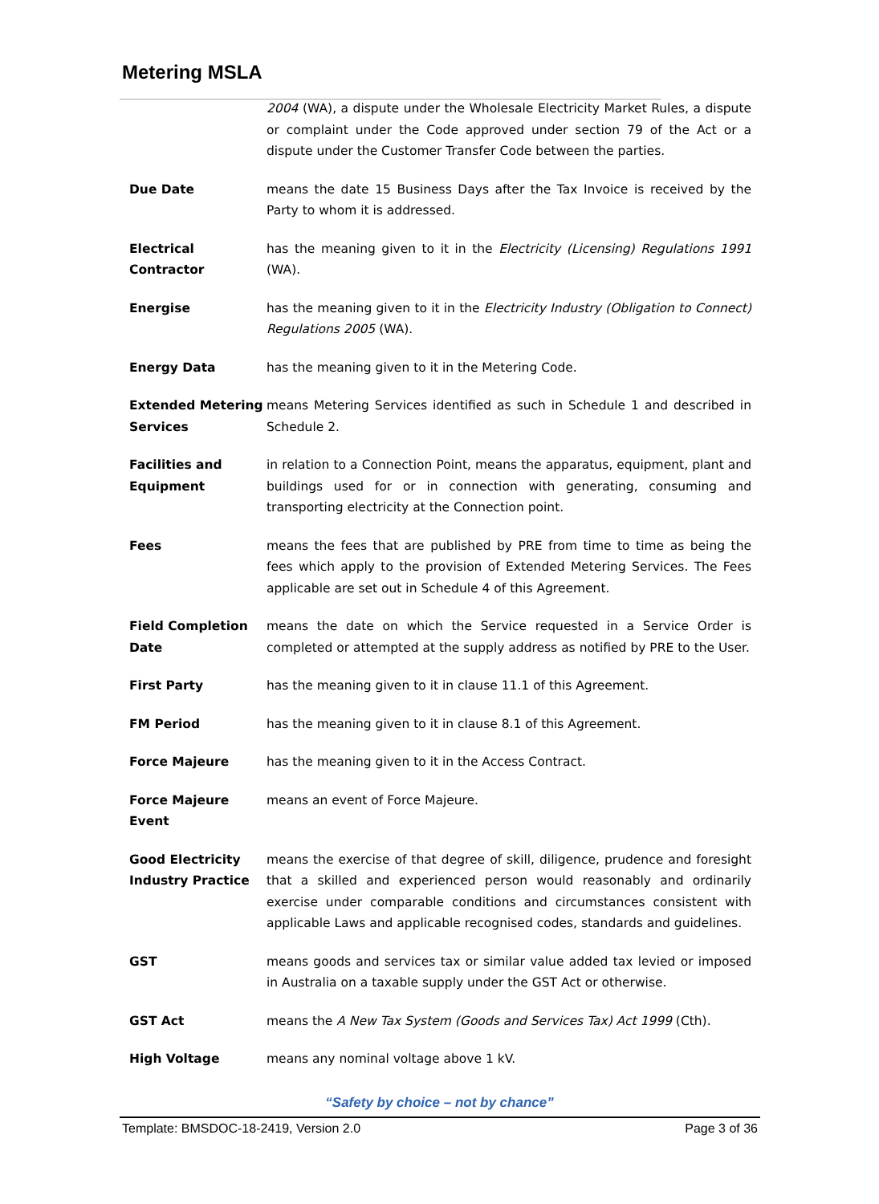Metering MSLA
2004 (WA), a dispute under the Wholesale Electricity Market Rules, a dispute or complaint under the Code approved under section 79 of the Act or a dispute under the Customer Transfer Code between the parties.
Due Date means the date 15 Business Days after the Tax Invoice is received by the Party to whom it is addressed.
Electrical Contractor
has the meaning given to it in the Electricity (Licensing) Regulations 1991 (WA).
Energise has the meaning given to it in the Electricity Industry (Obligation to Connect) Regulations 2005 (WA).
Energy Data has the meaning given to it in the Metering Code.
Extended Metering Services
means Metering Services identified as such in Schedule 1 and described in Schedule 2.
Facilities and Equipment
in relation to a Connection Point, means the apparatus, equipment, plant and buildings used for or in connection with generating, consuming and transporting electricity at the Connection point.
Fees means the fees that are published by PRE from time to time as being the fees which apply to the provision of Extended Metering Services. The Fees applicable are set out in Schedule 4 of this Agreement.
Field Completion Date
means the date on which the Service requested in a Service Order is completed or attempted at the supply address as notified by PRE to the User.
First Party has the meaning given to it in clause 11.1 of this Agreement.
FM Period has the meaning given to it in clause 8.1 of this Agreement.
Force Majeure has the meaning given to it in the Access Contract.
Force Majeure Event
means an event of Force Majeure.
Good Electricity Industry Practice
means the exercise of that degree of skill, diligence, prudence and foresight that a skilled and experienced person would reasonably and ordinarily exercise under comparable conditions and circumstances consistent with applicable Laws and applicable recognised codes, standards and guidelines.
GST means goods and services tax or similar value added tax levied or imposed in Australia on a taxable supply under the GST Act or otherwise.
GST Act means the A New Tax System (Goods and Services Tax) Act 1999 (Cth).
High Voltage means any nominal voltage above 1 kV.
“Safety by choice – not by chance”
Template: BMSDOC-18-2419, Version 2.0 Page 3 of 36